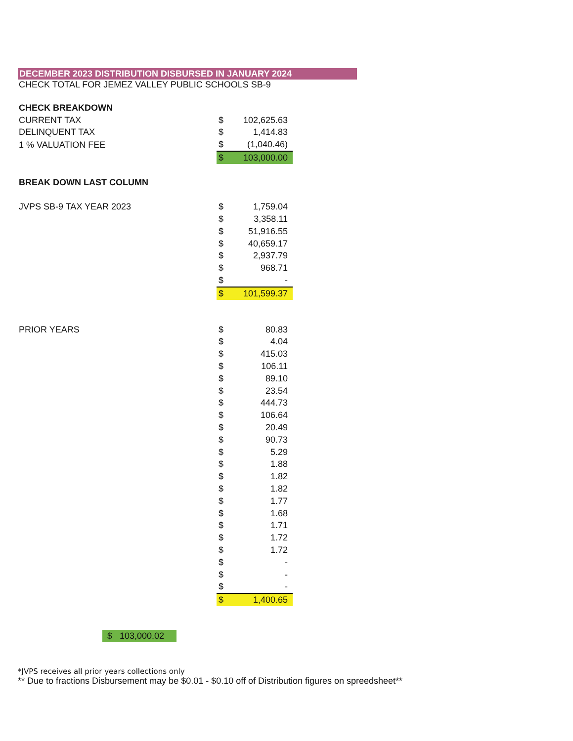DECEMBER 2023 DISTRIBUTION DISBURSED IN JANUARY 2024
CHECK TOTAL FOR JEMEZ VALLEY PUBLIC SCHOOLS SB-9
| CHECK BREAKDOWN | | |
| CURRENT TAX | $ | 102,625.63 |
| DELINQUENT TAX | $ | 1,414.83 |
| 1 % VALUATION FEE | $ | (1,040.46) |
| | $ | 103,000.00 |
| BREAK DOWN LAST COLUMN | | |
| JVPS SB-9 TAX YEAR 2023 | $ | 1,759.04 |
| | $ | 3,358.11 |
| | $ | 51,916.55 |
| | $ | 40,659.17 |
| | $ | 2,937.79 |
| | $ | 968.71 |
| | $ | - |
| | $ | 101,599.37 |
| PRIOR YEARS | $ | 80.83 |
| | $ | 4.04 |
| | $ | 415.03 |
| | $ | 106.11 |
| | $ | 89.10 |
| | $ | 23.54 |
| | $ | 444.73 |
| | $ | 106.64 |
| | $ | 20.49 |
| | $ | 90.73 |
| | $ | 5.29 |
| | $ | 1.88 |
| | $ | 1.82 |
| | $ | 1.82 |
| | $ | 1.77 |
| | $ | 1.68 |
| | $ | 1.71 |
| | $ | 1.72 |
| | $ | 1.72 |
| | $ | - |
| | $ | - |
| | $ | - |
| | $ | 1,400.65 |
$ 103,000.02
*JVPS receives all prior years collections only
** Due to fractions Disbursement may be $0.01 - $0.10 off of Distribution figures on spreedsheet**